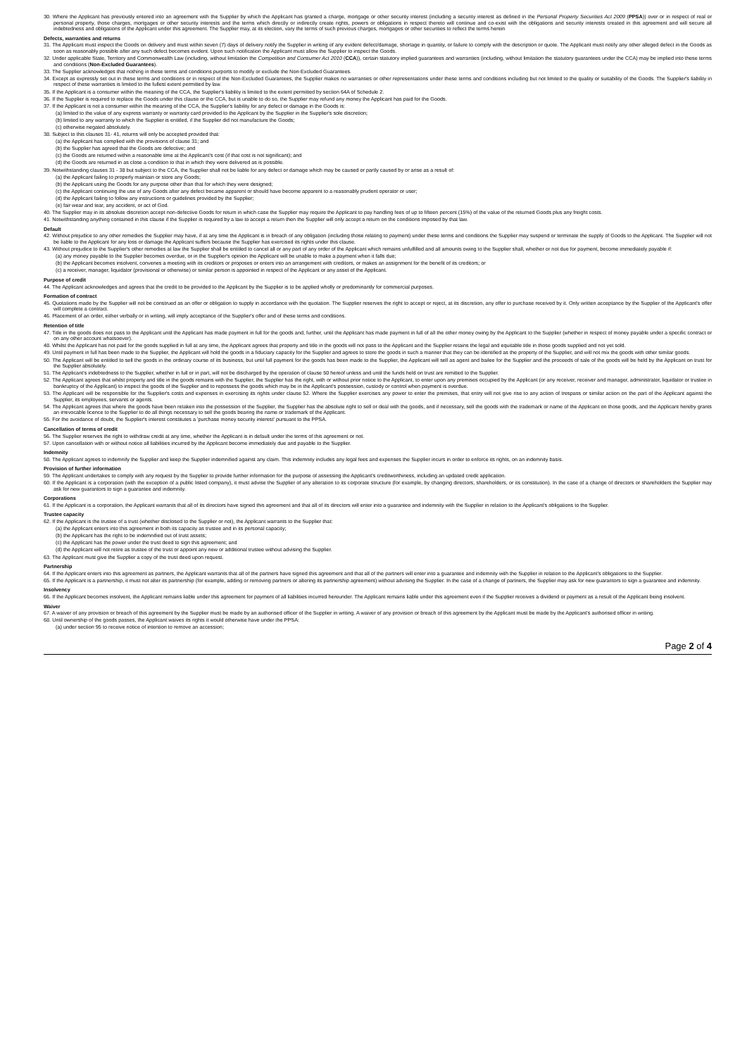30. Where the Applicant has previously entered into an agreement with the Supplier by which the Applicant has granted a charge, mortgage or other security interest (including a security interest as defined in the Personal Property Securities Act 2009 (PPSA)) over or in respect of real or personal property, those charges, mortgages or other security interests and the terms which directly or indirectly create rights, powers or obligations in respect thereto will continue and co-exist with the obligations and security interests created in this agreement and will secure all indebtedness and obligations of the Applicant under this agreement. The Supplier may, at its election, vary the terms of such previous charges, mortgages or other securities to reflect the terms herein
Defects, warranties and returns
31. The Applicant must inspect the Goods on delivery and must within seven (7) days of delivery notify the Supplier in writing of any evident defect/damage, shortage in quantity, or failure to comply with the description or quote. The Applicant must notify any other alleged defect in the Goods as soon as reasonably possible after any such defect becomes evident. Upon such notification the Applicant must allow the Supplier to inspect the Goods.
32. Under applicable State, Territory and Commonwealth Law (including, without limitation the Competition and Consumer Act 2010 (CCA)), certain statutory implied guarantees and warranties (including, without limitation the statutory guarantees under the CCA) may be implied into these terms and conditions (Non-Excluded Guarantees).
33. The Supplier acknowledges that nothing in these terms and conditions purports to modify or exclude the Non-Excluded Guarantees.
34. Except as expressly set out in these terms and conditions or in respect of the Non-Excluded Guarantees, the Supplier makes no warranties or other representations under these terms and conditions including but not limited to the quality or suitability of the Goods. The Supplier's liability in respect of these warranties is limited to the fullest extent permitted by law.
35. If the Applicant is a consumer within the meaning of the CCA, the Supplier's liability is limited to the extent permitted by section 64A of Schedule 2.
36. If the Supplier is required to replace the Goods under this clause or the CCA, but is unable to do so, the Supplier may refund any money the Applicant has paid for the Goods.
37. If the Applicant is not a consumer within the meaning of the CCA, the Supplier's liability for any defect or damage in the Goods is:
(a) limited to the value of any express warranty or warranty card provided to the Applicant by the Supplier in the Supplier's sole discretion;
(b) limited to any warranty to which the Supplier is entitled, if the Supplier did not manufacture the Goods;
(c) otherwise negated absolutely.
38. Subject to this clauses 31- 41, returns will only be accepted provided that:
(a) the Applicant has complied with the provisions of clause 31; and
(b) the Supplier has agreed that the Goods are defective; and
(c) the Goods are returned within a reasonable time at the Applicant's cost (if that cost is not significant); and
(d) the Goods are returned in as close a condition to that in which they were delivered as is possible.
39. Notwithstanding clauses 31 - 38 but subject to the CCA, the Supplier shall not be liable for any defect or damage which may be caused or partly caused by or arise as a result of:
(a) the Applicant failing to properly maintain or store any Goods;
(b) the Applicant using the Goods for any purpose other than that for which they were designed;
(c) the Applicant continuing the use of any Goods after any defect became apparent or should have become apparent to a reasonably prudent operator or user;
(d) the Applicant failing to follow any instructions or guidelines provided by the Supplier;
(e) fair wear and tear, any accident, or act of God.
40. The Supplier may in its absolute discretion accept non-defective Goods for return in which case the Supplier may require the Applicant to pay handling fees of up to fifteen percent (15%) of the value of the returned Goods plus any freight costs.
41. Notwithstanding anything contained in this clause if the Supplier is required by a law to accept a return then the Supplier will only accept a return on the conditions imposed by that law.
Default
42. Without prejudice to any other remedies the Supplier may have, if at any time the Applicant is in breach of any obligation (including those relating to payment) under these terms and conditions the Supplier may suspend or terminate the supply of Goods to the Applicant. The Supplier will not be liable to the Applicant for any loss or damage the Applicant suffers because the Supplier has exercised its rights under this clause.
43. Without prejudice to the Supplier's other remedies at law the Supplier shall be entitled to cancel all or any part of any order of the Applicant which remains unfulfilled and all amounts owing to the Supplier shall, whether or not due for payment, become immediately payable if:
(a) any money payable to the Supplier becomes overdue, or in the Supplier's opinion the Applicant will be unable to make a payment when it falls due;
(b) the Applicant becomes insolvent, convenes a meeting with its creditors or proposes or enters into an arrangement with creditors, or makes an assignment for the benefit of its creditors; or
(c) a receiver, manager, liquidator (provisional or otherwise) or similar person is appointed in respect of the Applicant or any asset of the Applicant.
Purpose of credit
44. The Applicant acknowledges and agrees that the credit to be provided to the Applicant by the Supplier is to be applied wholly or predominantly for commercial purposes.
Formation of contract
45. Quotations made by the Supplier will not be construed as an offer or obligation to supply in accordance with the quotation. The Supplier reserves the right to accept or reject, at its discretion, any offer to purchase received by it. Only written acceptance by the Supplier of the Applicant's offer will complete a contract.
46. Placement of an order, either verbally or in writing, will imply acceptance of the Supplier's offer and of these terms and conditions.
Retention of title
47. Title in the goods does not pass to the Applicant until the Applicant has made payment in full for the goods and, further, until the Applicant has made payment in full of all the other money owing by the Applicant to the Supplier (whether in respect of money payable under a specific contract or on any other account whatsoever).
48. Whilst the Applicant has not paid for the goods supplied in full at any time, the Applicant agrees that property and title in the goods will not pass to the Applicant and the Supplier retains the legal and equitable title in those goods supplied and not yet sold.
49. Until payment in full has been made to the Supplier, the Applicant will hold the goods in a fiduciary capacity for the Supplier and agrees to store the goods in such a manner that they can be identified as the property of the Supplier, and will not mix the goods with other similar goods.
50. The Applicant will be entitled to sell the goods in the ordinary course of its business, but until full payment for the goods has been made to the Supplier, the Applicant will sell as agent and bailee for the Supplier and the proceeds of sale of the goods will be held by the Applicant on trust for the Supplier absolutely.
51. The Applicant's indebtedness to the Supplier, whether in full or in part, will not be discharged by the operation of clause 50 hereof unless and until the funds held on trust are remitted to the Supplier.
52. The Applicant agrees that whilst property and title in the goods remains with the Supplier, the Supplier has the right, with or without prior notice to the Applicant, to enter upon any premises occupied by the Applicant (or any receiver, receiver and manager, administrator, liquidator or trustee in bankruptcy of the Applicant) to inspect the goods of the Supplier and to repossess the goods which may be in the Applicant's possession, custody or control when payment is overdue.
53. The Applicant will be responsible for the Supplier's costs and expenses in exercising its rights under clause 52. Where the Supplier exercises any power to enter the premises, that entry will not give rise to any action of trespass or similar action on the part of the Applicant against the Supplier, its employees, servants or agents.
54. The Applicant agrees that where the goods have been retaken into the possession of the Supplier, the Supplier has the absolute right to sell or deal with the goods, and if necessary, sell the goods with the trademark or name of the Applicant on those goods, and the Applicant hereby grants an irrevocable licence to the Supplier to do all things necessary to sell the goods bearing the name or trademark of the Applicant.
55. For the avoidance of doubt, the Supplier's interest constitutes a 'purchase money security interest' pursuant to the PPSA.
Cancellation of terms of credit
56. The Supplier reserves the right to withdraw credit at any time, whether the Applicant is in default under the terms of this agreement or not.
57. Upon cancellation with or without notice all liabilities incurred by the Applicant become immediately due and payable to the Supplier.
Indemnity
58. The Applicant agrees to indemnify the Supplier and keep the Supplier indemnified against any claim. This indemnity includes any legal fees and expenses the Supplier incurs in order to enforce its rights, on an indemnity basis.
Provision of further information
59. The Applicant undertakes to comply with any request by the Supplier to provide further information for the purpose of assessing the Applicant's creditworthiness, including an updated credit application.
60. If the Applicant is a corporation (with the exception of a public listed company), it must advise the Supplier of any alteration to its corporate structure (for example, by changing directors, shareholders, or its constitution). In the case of a change of directors or shareholders the Supplier may ask for new guarantors to sign a guarantee and indemnity.
Corporations
61. If the Applicant is a corporation, the Applicant warrants that all of its directors have signed this agreement and that all of its directors will enter into a guarantee and indemnity with the Supplier in relation to the Applicant's obligations to the Supplier.
Trustee capacity
62. If the Applicant is the trustee of a trust (whether disclosed to the Supplier or not), the Applicant warrants to the Supplier that:
(a) the Applicant enters into this agreement in both its capacity as trustee and in its personal capacity;
(b) the Applicant has the right to be indemnified out of trust assets;
(c) the Applicant has the power under the trust deed to sign this agreement; and
(d) the Applicant will not retire as trustee of the trust or appoint any new or additional trustee without advising the Supplier.
63. The Applicant must give the Supplier a copy of the trust deed upon request.
Partnership
64. If the Applicant enters into this agreement as partners, the Applicant warrants that all of the partners have signed this agreement and that all of the partners will enter into a guarantee and indemnity with the Supplier in relation to the Applicant's obligations to the Supplier.
65. If the Applicant is a partnership, it must not alter its partnership (for example, adding or removing partners or altering its partnership agreement) without advising the Supplier. In the case of a change of partners, the Supplier may ask for new guarantors to sign a guarantee and indemnity.
Insolvency
66. If the Applicant becomes insolvent, the Applicant remains liable under this agreement for payment of all liabilities incurred hereunder. The Applicant remains liable under this agreement even if the Supplier receives a dividend or payment as a result of the Applicant being insolvent.
Waiver
67. A waiver of any provision or breach of this agreement by the Supplier must be made by an authorised officer of the Supplier in writing. A waiver of any provision or breach of this agreement by the Applicant must be made by the Applicant's authorised officer in writing.
68. Until ownership of the goods passes, the Applicant waives its rights it would otherwise have under the PPSA:
(a) under section 95 to receive notice of intention to remove an accession;
Page 2 of 4